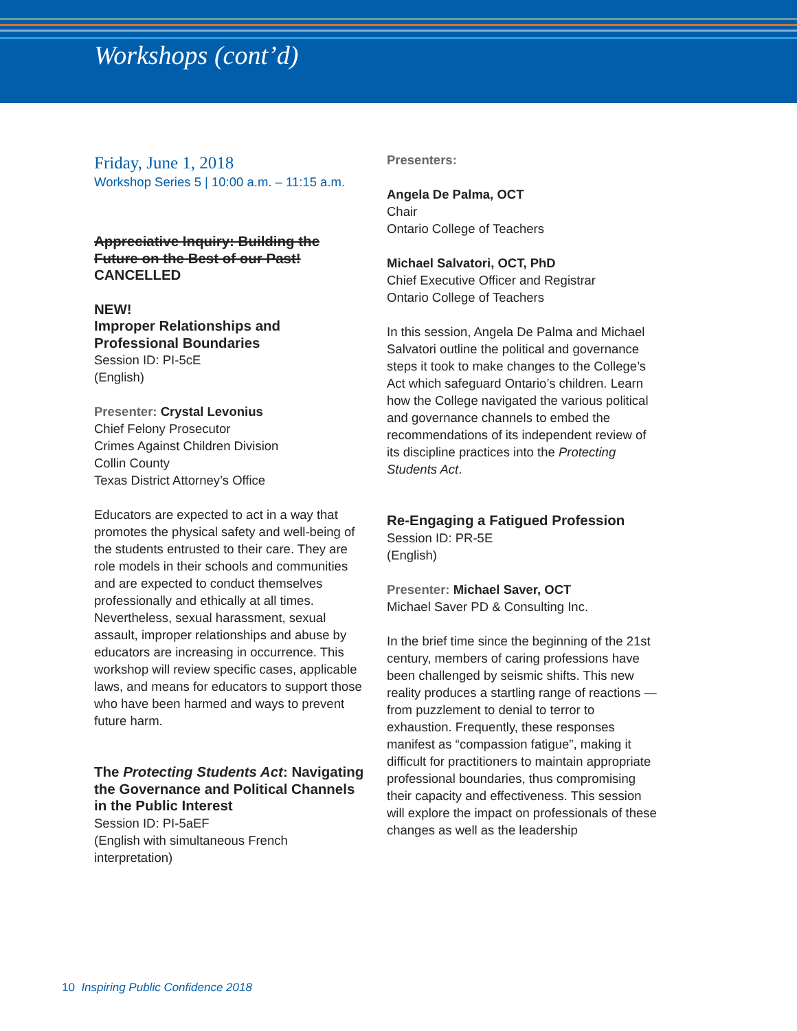Workshops (cont’d)
Friday, June 1, 2018
Workshop Series 5 | 10:00 a.m. – 11:15 a.m.
Appreciative Inquiry: Building the Future on the Best of our Past!
CANCELLED
NEW!
Improper Relationships and Professional Boundaries
Session ID: PI-5cE
(English)
Presenter: Crystal Levonius
Chief Felony Prosecutor
Crimes Against Children Division
Collin County
Texas District Attorney’s Office
Educators are expected to act in a way that promotes the physical safety and well-being of the students entrusted to their care. They are role models in their schools and communities and are expected to conduct themselves professionally and ethically at all times. Nevertheless, sexual harassment, sexual assault, improper relationships and abuse by educators are increasing in occurrence. This workshop will review specific cases, applicable laws, and means for educators to support those who have been harmed and ways to prevent future harm.
The Protecting Students Act: Navigating the Governance and Political Channels in the Public Interest
Session ID: PI-5aEF
(English with simultaneous French interpretation)
Presenters:
Angela De Palma, OCT
Chair
Ontario College of Teachers
Michael Salvatori, OCT, PhD
Chief Executive Officer and Registrar
Ontario College of Teachers
In this session, Angela De Palma and Michael Salvatori outline the political and governance steps it took to make changes to the College’s Act which safeguard Ontario’s children. Learn how the College navigated the various political and governance channels to embed the recommendations of its independent review of its discipline practices into the Protecting Students Act.
Re-Engaging a Fatigued Profession
Session ID: PR-5E
(English)
Presenter: Michael Saver, OCT
Michael Saver PD & Consulting Inc.
In the brief time since the beginning of the 21st century, members of caring professions have been challenged by seismic shifts. This new reality produces a startling range of reactions — from puzzlement to denial to terror to exhaustion. Frequently, these responses manifest as “compassion fatigue”, making it difficult for practitioners to maintain appropriate professional boundaries, thus compromising their capacity and effectiveness. This session will explore the impact on professionals of these changes as well as the leadership
10 Inspiring Public Confidence 2018